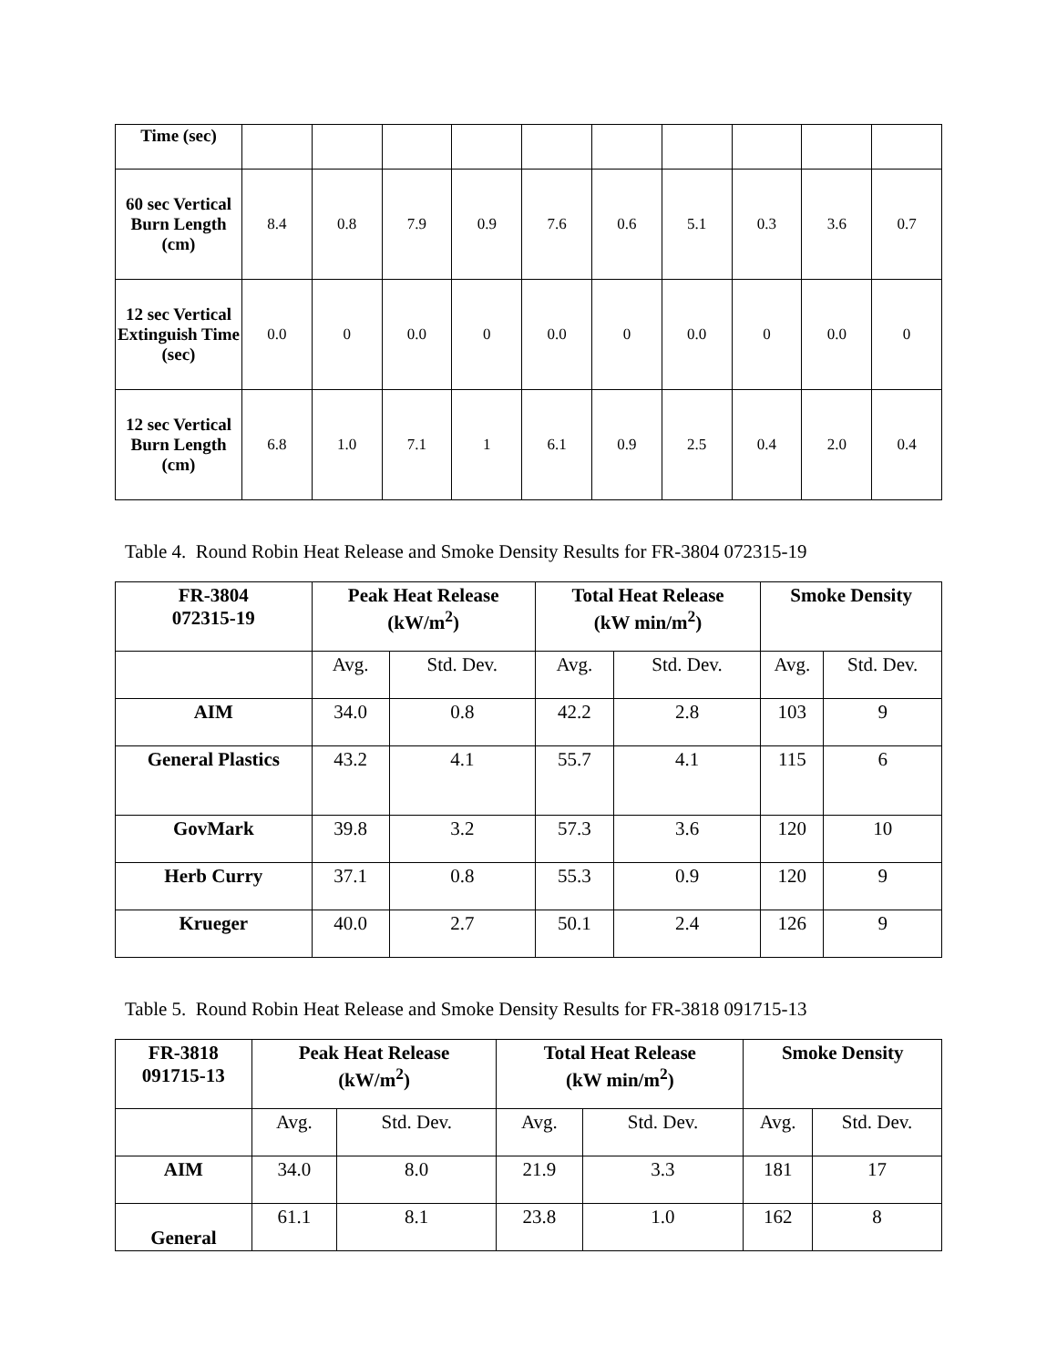| Time (sec) | | | | | | | | | | |
| 60 sec Vertical Burn Length (cm) | 8.4 | 0.8 | 7.9 | 0.9 | 7.6 | 0.6 | 5.1 | 0.3 | 3.6 | 0.7 |
| 12 sec Vertical Extinguish Time (sec) | 0.0 | 0 | 0.0 | 0 | 0.0 | 0 | 0.0 | 0 | 0.0 | 0 |
| 12 sec Vertical Burn Length (cm) | 6.8 | 1.0 | 7.1 | 1 | 6.1 | 0.9 | 2.5 | 0.4 | 2.0 | 0.4 |
Table 4. Round Robin Heat Release and Smoke Density Results for FR-3804 072315-19
| FR-3804 072315-19 | Peak Heat Release (kW/m<sup>2</sup>) | | Total Heat Release (kW min/m<sup>2</sup>) | | Smoke Density | |
| --- | --- | --- | --- | --- | --- | --- |
| | Avg. | Std. Dev. | Avg. | Std. Dev. | Avg. | Std. Dev. |
| AIM | 34.0 | 0.8 | 42.2 | 2.8 | 103 | 9 |
| General Plastics | 43.2 | 4.1 | 55.7 | 4.1 | 115 | 6 |
| GovMark | 39.8 | 3.2 | 57.3 | 3.6 | 120 | 10 |
| Herb Curry | 37.1 | 0.8 | 55.3 | 0.9 | 120 | 9 |
| Krueger | 40.0 | 2.7 | 50.1 | 2.4 | 126 | 9 |
Table 5. Round Robin Heat Release and Smoke Density Results for FR-3818 091715-13
| FR-3818 091715-13 | Peak Heat Release (kW/m<sup>2</sup>) | | Total Heat Release (kW min/m<sup>2</sup>) | | Smoke Density | |
| --- | --- | --- | --- | --- | --- | --- |
| | Avg. | Std. Dev. | Avg. | Std. Dev. | Avg. | Std. Dev. |
| AIM | 34.0 | 8.0 | 21.9 | 3.3 | 181 | 17 |
| General | 61.1 | 8.1 | 23.8 | 1.0 | 162 | 8 |